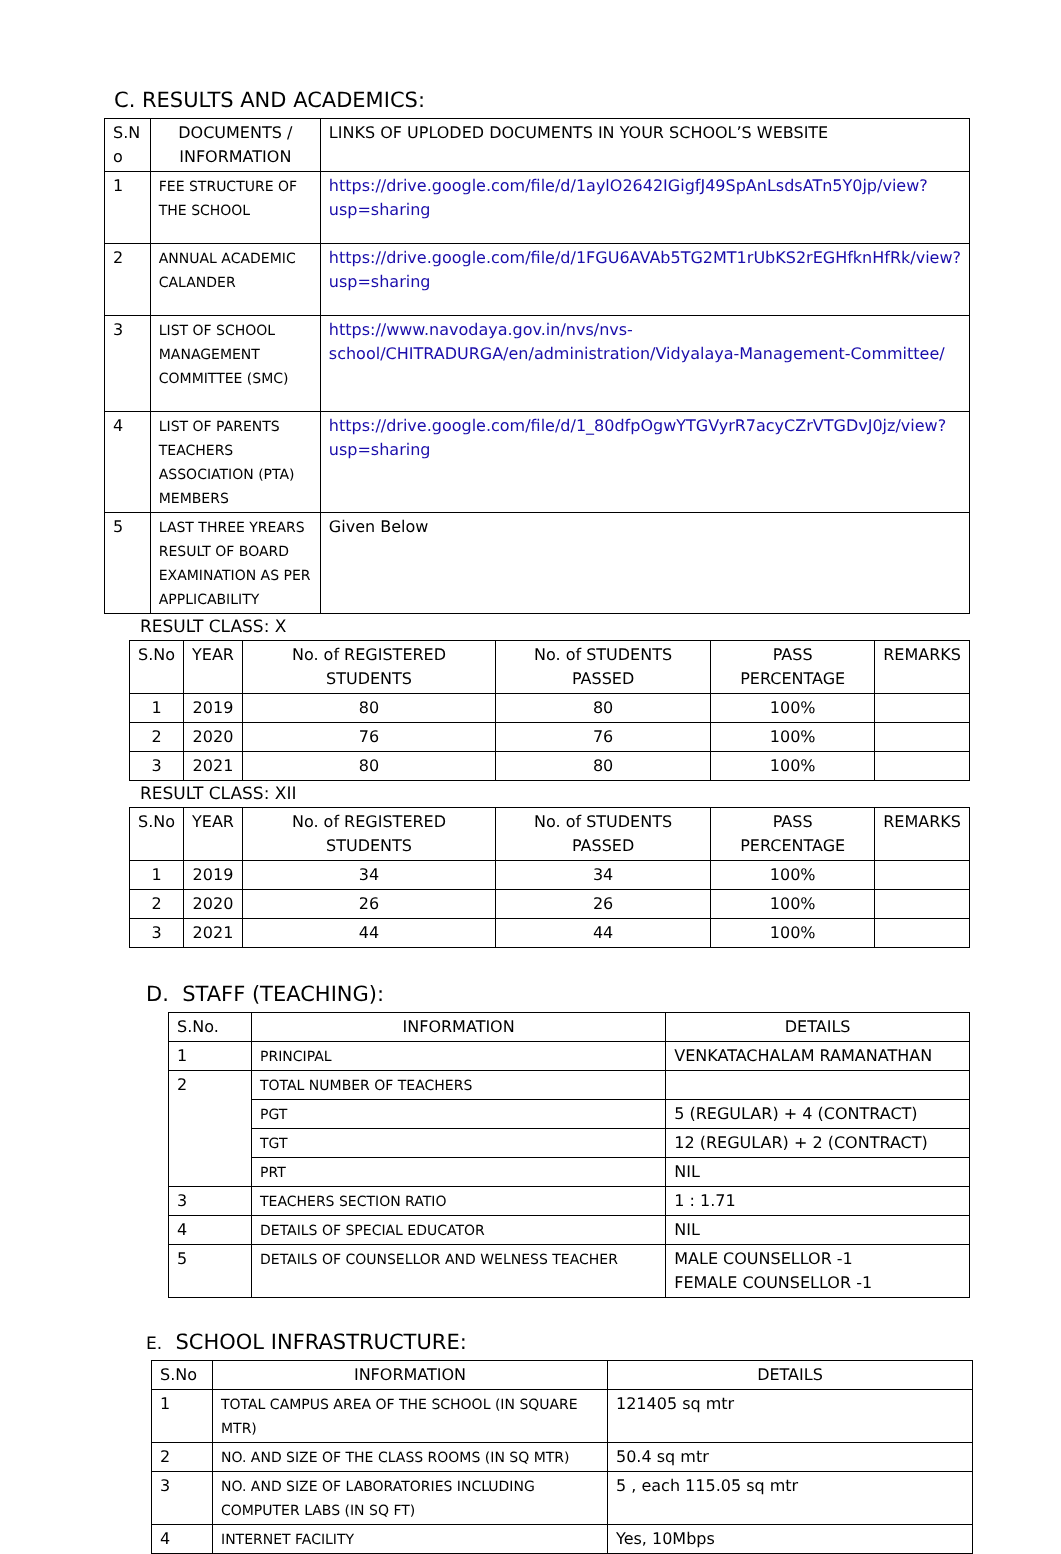C. RESULTS AND ACADEMICS:
| S.N o | DOCUMENTS / INFORMATION | LINKS OF UPLODED DOCUMENTS IN YOUR SCHOOL’S WEBSITE |
| --- | --- | --- |
| 1 | FEE STRUCTURE OF THE SCHOOL | https://drive.google.com/file/d/1aylO2642IGigfJ49SpAnLsdsATn5Y0jp/view?usp=sharing |
| 2 | ANNUAL ACADEMIC CALANDER | https://drive.google.com/file/d/1FGU6AVAb5TG2MT1rUbKS2rEGHfknHfRk/view?usp=sharing |
| 3 | LIST OF SCHOOL MANAGEMENT COMMITTEE (SMC) | https://www.navodaya.gov.in/nvs/nvs-school/CHITRADURGA/en/administration/Vidyalaya-Management-Committee/ |
| 4 | LIST OF PARENTS TEACHERS ASSOCIATION (PTA) MEMBERS | https://drive.google.com/file/d/1_80dfpOgwYTGVyrR7acyCZrVTGDvJ0jz/view?usp=sharing |
| 5 | LAST THREE YREARS RESULT OF BOARD EXAMINATION AS PER APPLICABILITY | Given Below |
RESULT CLASS: X
| S.No | YEAR | No. of REGISTERED STUDENTS | No. of STUDENTS PASSED | PASS PERCENTAGE | REMARKS |
| --- | --- | --- | --- | --- | --- |
| 1 | 2019 | 80 | 80 | 100% | |
| 2 | 2020 | 76 | 76 | 100% | |
| 3 | 2021 | 80 | 80 | 100% | |
RESULT CLASS: XII
| S.No | YEAR | No. of REGISTERED STUDENTS | No. of STUDENTS PASSED | PASS PERCENTAGE | REMARKS |
| --- | --- | --- | --- | --- | --- |
| 1 | 2019 | 34 | 34 | 100% | |
| 2 | 2020 | 26 | 26 | 100% | |
| 3 | 2021 | 44 | 44 | 100% | |
D. STAFF (TEACHING):
| S.No. | INFORMATION | DETAILS |
| --- | --- | --- |
| 1 | PRINCIPAL | VENKATACHALAM RAMANATHAN |
| 2 | TOTAL NUMBER OF TEACHERS | |
| | PGT | 5 (REGULAR) + 4 (CONTRACT) |
| | TGT | 12 (REGULAR) + 2 (CONTRACT) |
| | PRT | NIL |
| 3 | TEACHERS SECTION RATIO | 1 : 1.71 |
| 4 | DETAILS OF SPECIAL EDUCATOR | NIL |
| 5 | DETAILS OF COUNSELLOR AND WELNESS TEACHER | MALE COUNSELLOR -1 FEMALE COUNSELLOR -1 |
E. SCHOOL INFRASTRUCTURE:
| S.No | INFORMATION | DETAILS |
| --- | --- | --- |
| 1 | TOTAL CAMPUS AREA OF THE SCHOOL (IN SQUARE MTR) | 121405 sq mtr |
| 2 | NO. AND SIZE OF THE CLASS ROOMS (IN SQ MTR) | 50.4 sq mtr |
| 3 | NO. AND SIZE OF LABORATORIES INCLUDING COMPUTER LABS (IN SQ FT) | 5 , each 115.05 sq mtr |
| 4 | INTERNET FACILITY | Yes, 10Mbps |